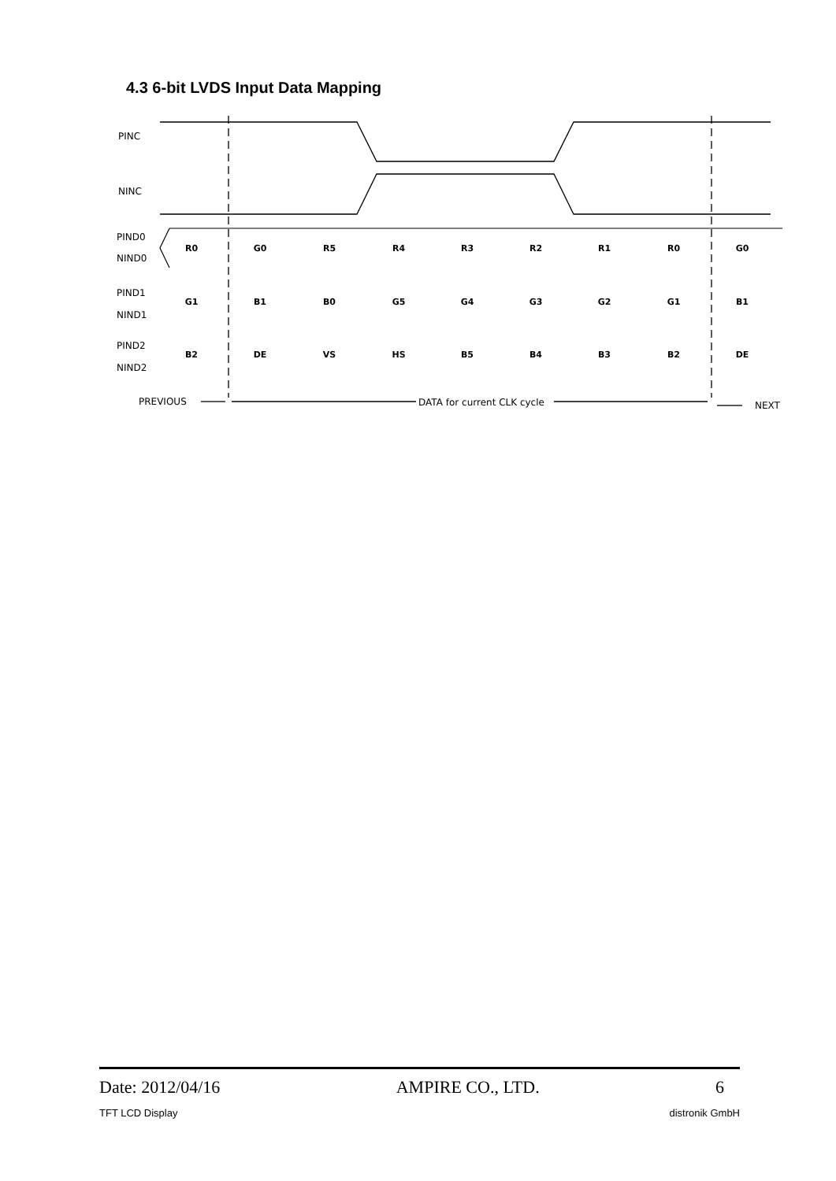4.3 6-bit LVDS Input Data Mapping
PINC
NINC
PIND0
NIND0
PIND1
NIND1
PIND2
NIND2
R0
G0
R5
R4
R3
R2
R1
R0
G0
G1
B1
B0
G5
G4
G3
G2
G1
B1
B2
DE
VS
HS
B5
B4
B3
B2
DE
PREVIOUS
DATA for current CLK cycle
NEXT
Date: 2012/04/16 AMPIRE CO., LTD. 6
TFT LCD Display distronik GmbH